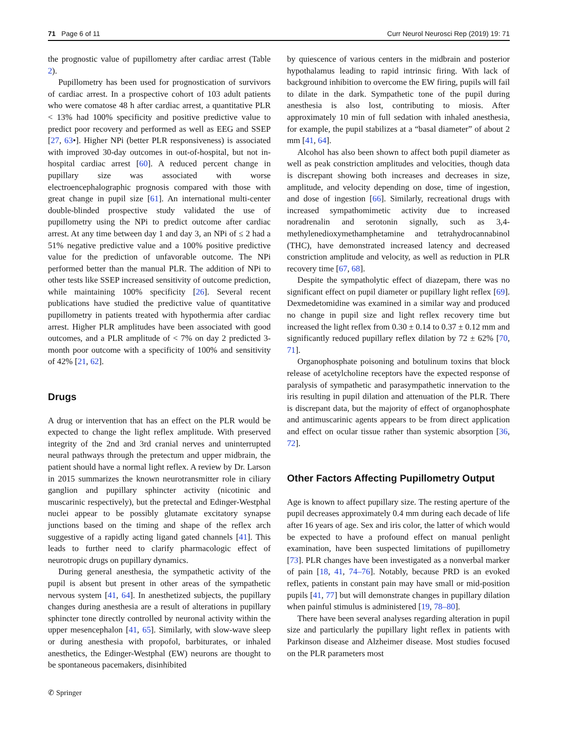71 Page 6 of 11 Curr Neurol Neurosci Rep (2019) 19: 71
the prognostic value of pupillometry after cardiac arrest (Table 2).
Pupillometry has been used for prognostication of survivors of cardiac arrest. In a prospective cohort of 103 adult patients who were comatose 48 h after cardiac arrest, a quantitative PLR < 13% had 100% specificity and positive predictive value to predict poor recovery and performed as well as EEG and SSEP [27, 63•]. Higher NPi (better PLR responsiveness) is associated with improved 30-day outcomes in out-of-hospital, but not in-hospital cardiac arrest [60]. A reduced percent change in pupillary size was associated with worse electroencephalographic prognosis compared with those with great change in pupil size [61]. An international multi-center double-blinded prospective study validated the use of pupillometry using the NPi to predict outcome after cardiac arrest. At any time between day 1 and day 3, an NPi of ≤ 2 had a 51% negative predictive value and a 100% positive predictive value for the prediction of unfavorable outcome. The NPi performed better than the manual PLR. The addition of NPi to other tests like SSEP increased sensitivity of outcome prediction, while maintaining 100% specificity [26]. Several recent publications have studied the predictive value of quantitative pupillometry in patients treated with hypothermia after cardiac arrest. Higher PLR amplitudes have been associated with good outcomes, and a PLR amplitude of < 7% on day 2 predicted 3-month poor outcome with a specificity of 100% and sensitivity of 42% [21, 62].
Drugs
A drug or intervention that has an effect on the PLR would be expected to change the light reflex amplitude. With preserved integrity of the 2nd and 3rd cranial nerves and uninterrupted neural pathways through the pretectum and upper midbrain, the patient should have a normal light reflex. A review by Dr. Larson in 2015 summarizes the known neurotransmitter role in ciliary ganglion and pupillary sphincter activity (nicotinic and muscarinic respectively), but the pretectal and Edinger-Westphal nuclei appear to be possibly glutamate excitatory synapse junctions based on the timing and shape of the reflex arch suggestive of a rapidly acting ligand gated channels [41]. This leads to further need to clarify pharmacologic effect of neurotropic drugs on pupillary dynamics.
During general anesthesia, the sympathetic activity of the pupil is absent but present in other areas of the sympathetic nervous system [41, 64]. In anesthetized subjects, the pupillary changes during anesthesia are a result of alterations in pupillary sphincter tone directly controlled by neuronal activity within the upper mesencephalon [41, 65]. Similarly, with slow-wave sleep or during anesthesia with propofol, barbiturates, or inhaled anesthetics, the Edinger-Westphal (EW) neurons are thought to be spontaneous pacemakers, disinhibited
by quiescence of various centers in the midbrain and posterior hypothalamus leading to rapid intrinsic firing. With lack of background inhibition to overcome the EW firing, pupils will fail to dilate in the dark. Sympathetic tone of the pupil during anesthesia is also lost, contributing to miosis. After approximately 10 min of full sedation with inhaled anesthesia, for example, the pupil stabilizes at a “basal diameter” of about 2 mm [41, 64].
Alcohol has also been shown to affect both pupil diameter as well as peak constriction amplitudes and velocities, though data is discrepant showing both increases and decreases in size, amplitude, and velocity depending on dose, time of ingestion, and dose of ingestion [66]. Similarly, recreational drugs with increased sympathomimetic activity due to increased noradrenalin and serotonin signally, such as 3,4-methylenedioxymethamphetamine and tetrahydrocannabinol (THC), have demonstrated increased latency and decreased constriction amplitude and velocity, as well as reduction in PLR recovery time [67, 68].
Despite the sympatholytic effect of diazepam, there was no significant effect on pupil diameter or pupillary light reflex [69]. Dexmedetomidine was examined in a similar way and produced no change in pupil size and light reflex recovery time but increased the light reflex from 0.30 ± 0.14 to 0.37 ± 0.12 mm and significantly reduced pupillary reflex dilation by 72 ± 62% [70, 71].
Organophosphate poisoning and botulinum toxins that block release of acetylcholine receptors have the expected response of paralysis of sympathetic and parasympathetic innervation to the iris resulting in pupil dilation and attenuation of the PLR. There is discrepant data, but the majority of effect of organophosphate and antimuscarinic agents appears to be from direct application and effect on ocular tissue rather than systemic absorption [36, 72].
Other Factors Affecting Pupillometry Output
Age is known to affect pupillary size. The resting aperture of the pupil decreases approximately 0.4 mm during each decade of life after 16 years of age. Sex and iris color, the latter of which would be expected to have a profound effect on manual penlight examination, have been suspected limitations of pupillometry [73]. PLR changes have been investigated as a nonverbal marker of pain [18, 41, 74–76]. Notably, because PRD is an evoked reflex, patients in constant pain may have small or mid-position pupils [41, 77] but will demonstrate changes in pupillary dilation when painful stimulus is administered [19, 78–80].
There have been several analyses regarding alteration in pupil size and particularly the pupillary light reflex in patients with Parkinson disease and Alzheimer disease. Most studies focused on the PLR parameters most
✆ Springer